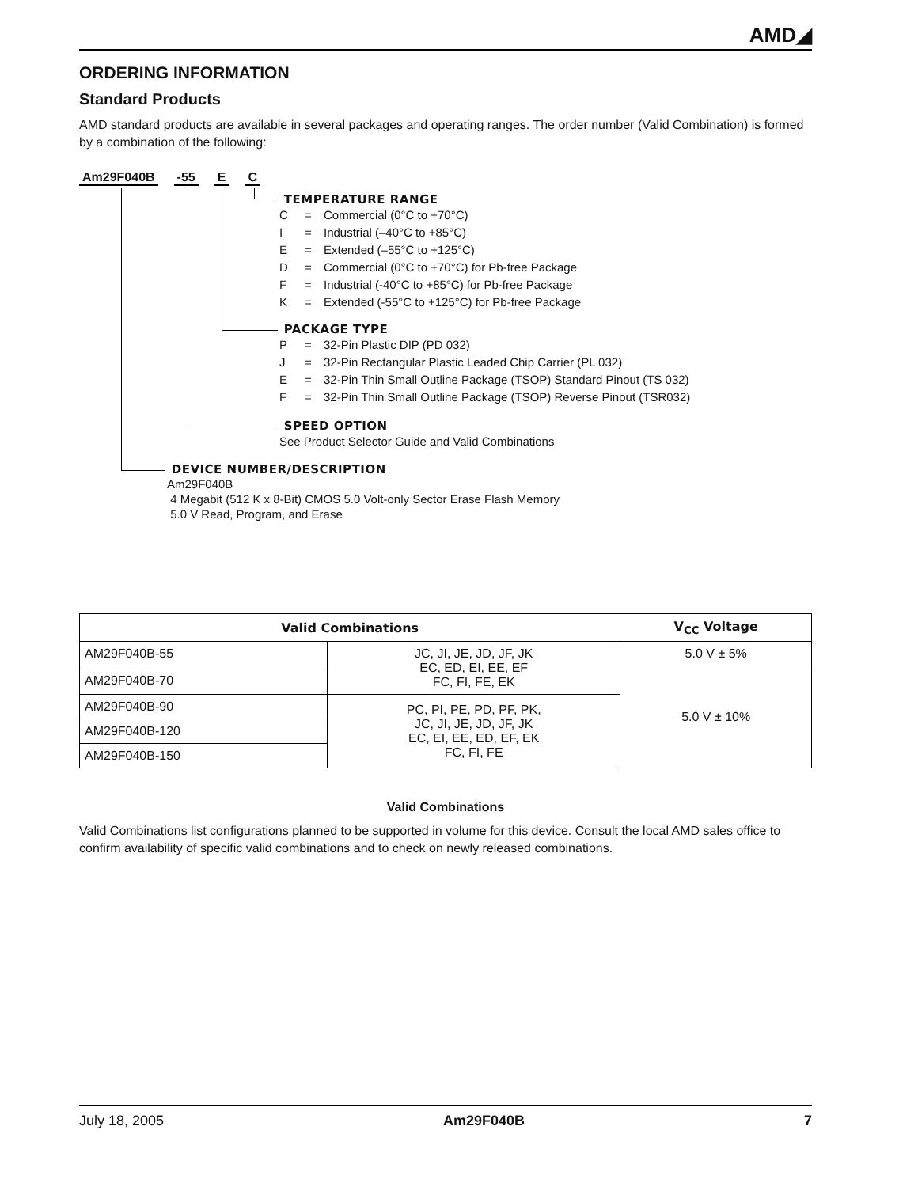AMD◢
ORDERING INFORMATION
Standard Products
AMD standard products are available in several packages and operating ranges. The order number (Valid Combination) is formed by a combination of the following:
Am29F040B -55 E C
TEMPERATURE RANGE
C = Commercial (0°C to +70°C)
I = Industrial (–40°C to +85°C)
E = Extended (–55°C to +125°C)
D = Commercial (0°C to +70°C) for Pb-free Package
F = Industrial (-40°C to +85°C) for Pb-free Package
K = Extended (-55°C to +125°C) for Pb-free Package
PACKAGE TYPE
P = 32-Pin Plastic DIP (PD 032)
J = 32-Pin Rectangular Plastic Leaded Chip Carrier (PL 032)
E = 32-Pin Thin Small Outline Package (TSOP) Standard Pinout (TS 032)
F = 32-Pin Thin Small Outline Package (TSOP) Reverse Pinout (TSR032)
SPEED OPTION
See Product Selector Guide and Valid Combinations
DEVICE NUMBER/DESCRIPTION
Am29F040B
4 Megabit (512 K x 8-Bit) CMOS 5.0 Volt-only Sector Erase Flash Memory
5.0 V Read, Program, and Erase
| Valid Combinations | | V<sub>CC</sub> Voltage |
| --- | --- | --- |
| AM29F040B-55 | JC, JI, JE, JD, JF, JK EC, ED, EI, EE, EF FC, FI, FE, EK | 5.0 V ± 5% |
| AM29F040B-70 | | 5.0 V ± 10% |
| AM29F040B-90 | PC, PI, PE, PD, PF, PK, JC, JI, JE, JD, JF, JK EC, EI, EE, ED, EF, EK FC, FI, FE | |
| AM29F040B-120 | | |
| AM29F040B-150 | | |
Valid Combinations
Valid Combinations list configurations planned to be supported in volume for this device. Consult the local AMD sales office to confirm availability of specific valid combinations and to check on newly released combinations.
July 18, 2005 Am29F040B 7